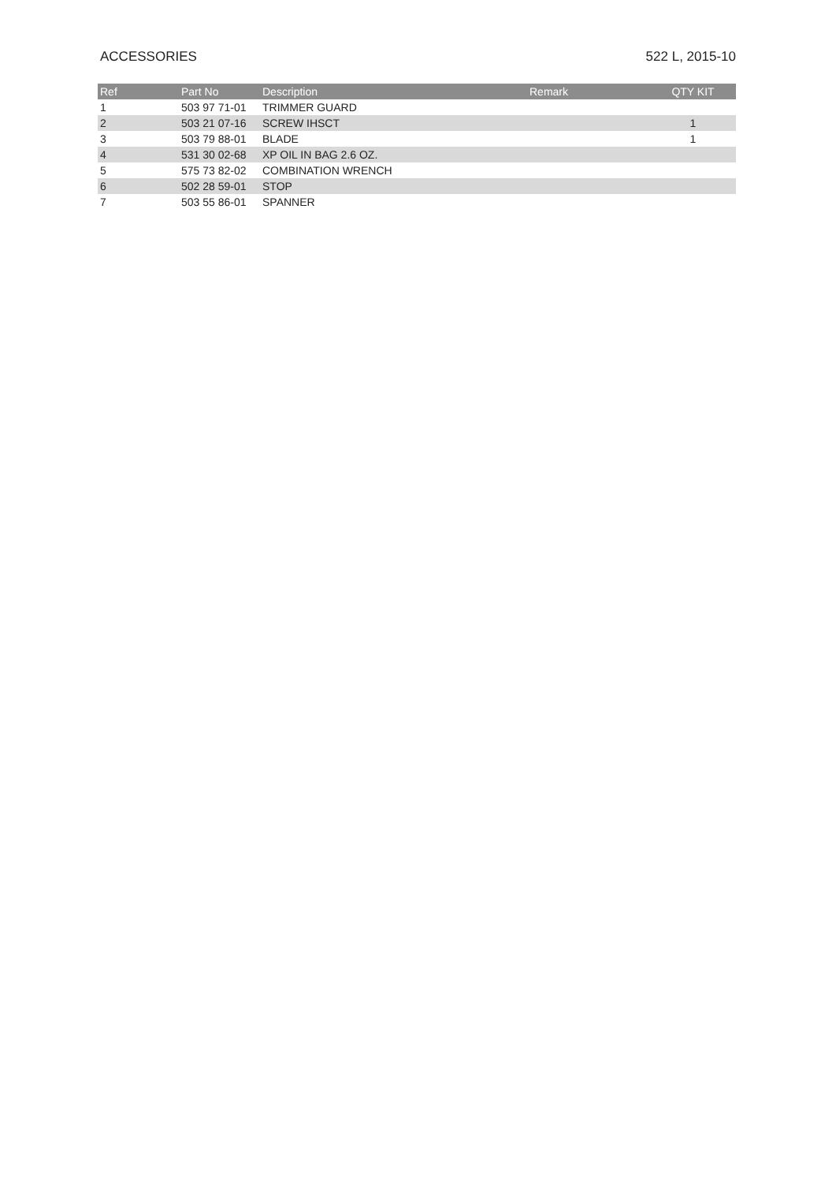ACCESSORIES 522 L, 2015-10
| Ref | Part No | Description | Remark | QTY KIT |
| --- | --- | --- | --- | --- |
| 1 | 503 97 71-01 | TRIMMER GUARD | | |
| 2 | 503 21 07-16 | SCREW IHSCT | | 1 |
| 3 | 503 79 88-01 | BLADE | | 1 |
| 4 | 531 30 02-68 | XP OIL IN BAG 2.6 OZ. | | |
| 5 | 575 73 82-02 | COMBINATION WRENCH | | |
| 6 | 502 28 59-01 | STOP | | |
| 7 | 503 55 86-01 | SPANNER | | |